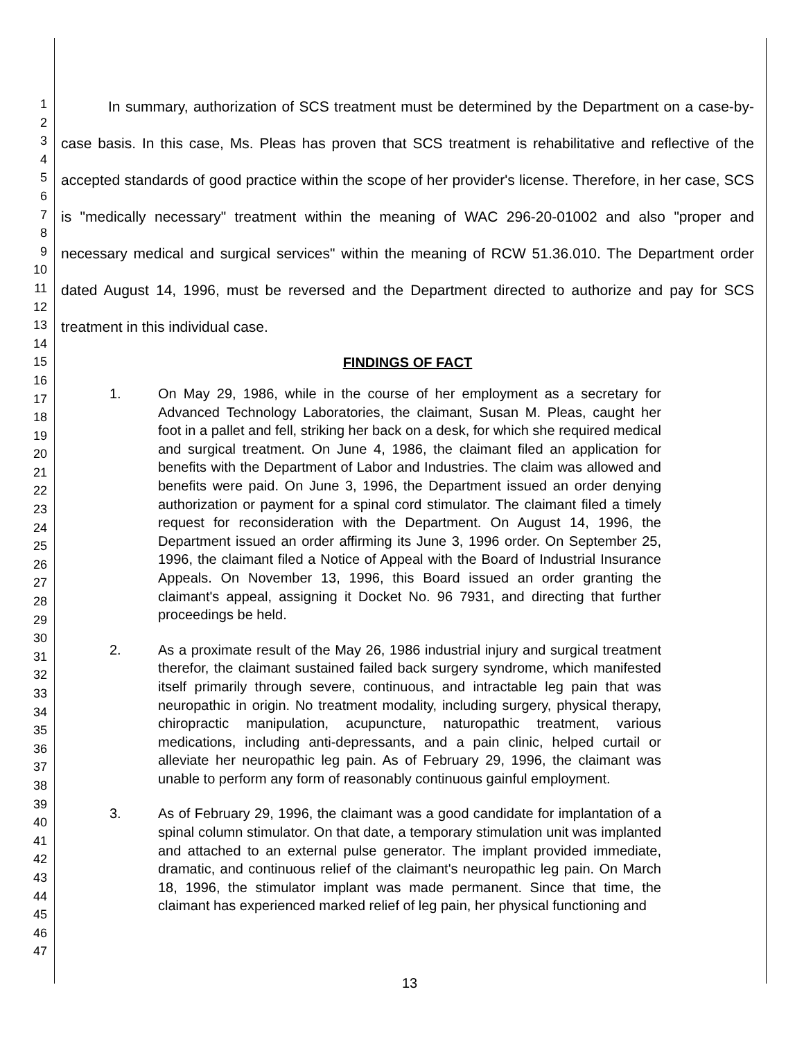1
2
3
4
5
6
7
8
9
10
11
12
13
14
15
16
17
18
19
20
21
22
23
24
25
26
27
28
29
30
31
32
33
34
35
36
37
38
39
40
41
42
43
44
45
46
47
In summary, authorization of SCS treatment must be determined by the Department on a case-by-case basis. In this case, Ms. Pleas has proven that SCS treatment is rehabilitative and reflective of the accepted standards of good practice within the scope of her provider's license. Therefore, in her case, SCS is "medically necessary" treatment within the meaning of WAC 296-20-01002 and also "proper and necessary medical and surgical services" within the meaning of RCW 51.36.010. The Department order dated August 14, 1996, must be reversed and the Department directed to authorize and pay for SCS treatment in this individual case.
FINDINGS OF FACT
1. On May 29, 1986, while in the course of her employment as a secretary for Advanced Technology Laboratories, the claimant, Susan M. Pleas, caught her foot in a pallet and fell, striking her back on a desk, for which she required medical and surgical treatment. On June 4, 1986, the claimant filed an application for benefits with the Department of Labor and Industries. The claim was allowed and benefits were paid. On June 3, 1996, the Department issued an order denying authorization or payment for a spinal cord stimulator. The claimant filed a timely request for reconsideration with the Department. On August 14, 1996, the Department issued an order affirming its June 3, 1996 order. On September 25, 1996, the claimant filed a Notice of Appeal with the Board of Industrial Insurance Appeals. On November 13, 1996, this Board issued an order granting the claimant's appeal, assigning it Docket No. 96 7931, and directing that further proceedings be held.
2. As a proximate result of the May 26, 1986 industrial injury and surgical treatment therefor, the claimant sustained failed back surgery syndrome, which manifested itself primarily through severe, continuous, and intractable leg pain that was neuropathic in origin. No treatment modality, including surgery, physical therapy, chiropractic manipulation, acupuncture, naturopathic treatment, various medications, including anti-depressants, and a pain clinic, helped curtail or alleviate her neuropathic leg pain. As of February 29, 1996, the claimant was unable to perform any form of reasonably continuous gainful employment.
3. As of February 29, 1996, the claimant was a good candidate for implantation of a spinal column stimulator. On that date, a temporary stimulation unit was implanted and attached to an external pulse generator. The implant provided immediate, dramatic, and continuous relief of the claimant's neuropathic leg pain. On March 18, 1996, the stimulator implant was made permanent. Since that time, the claimant has experienced marked relief of leg pain, her physical functioning and
13